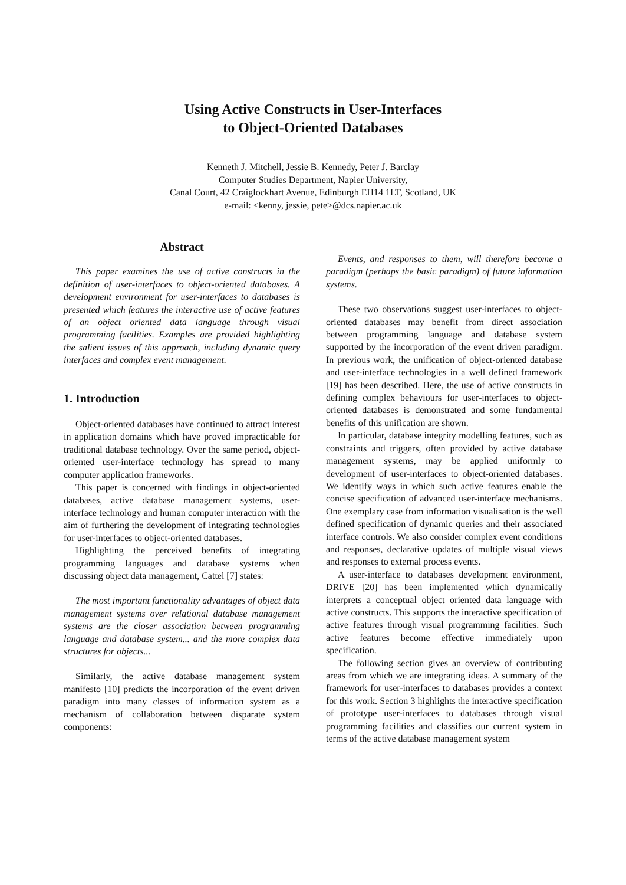Using Active Constructs in User-Interfaces
to Object-Oriented Databases
Kenneth J. Mitchell, Jessie B. Kennedy, Peter J. Barclay
Computer Studies Department, Napier University,
Canal Court, 42 Craiglockhart Avenue, Edinburgh EH14 1LT, Scotland, UK
e-mail: <kenny, jessie, pete>@dcs.napier.ac.uk
Abstract
This paper examines the use of active constructs in the definition of user-interfaces to object-oriented databases. A development environment for user-interfaces to databases is presented which features the interactive use of active features of an object oriented data language through visual programming facilities. Examples are provided highlighting the salient issues of this approach, including dynamic query interfaces and complex event management.
1. Introduction
Object-oriented databases have continued to attract interest in application domains which have proved impracticable for traditional database technology. Over the same period, object-oriented user-interface technology has spread to many computer application frameworks.
This paper is concerned with findings in object-oriented databases, active database management systems, user-interface technology and human computer interaction with the aim of furthering the development of integrating technologies for user-interfaces to object-oriented databases.
Highlighting the perceived benefits of integrating programming languages and database systems when discussing object data management, Cattel [7] states:
The most important functionality advantages of object data management systems over relational database management systems are the closer association between programming language and database system... and the more complex data structures for objects...
Similarly, the active database management system manifesto [10] predicts the incorporation of the event driven paradigm into many classes of information system as a mechanism of collaboration between disparate system components:
Events, and responses to them, will therefore become a paradigm (perhaps the basic paradigm) of future information systems.
These two observations suggest user-interfaces to object-oriented databases may benefit from direct association between programming language and database system supported by the incorporation of the event driven paradigm. In previous work, the unification of object-oriented database and user-interface technologies in a well defined framework [19] has been described. Here, the use of active constructs in defining complex behaviours for user-interfaces to object-oriented databases is demonstrated and some fundamental benefits of this unification are shown.
In particular, database integrity modelling features, such as constraints and triggers, often provided by active database management systems, may be applied uniformly to development of user-interfaces to object-oriented databases. We identify ways in which such active features enable the concise specification of advanced user-interface mechanisms. One exemplary case from information visualisation is the well defined specification of dynamic queries and their associated interface controls. We also consider complex event conditions and responses, declarative updates of multiple visual views and responses to external process events.
A user-interface to databases development environment, DRIVE [20] has been implemented which dynamically interprets a conceptual object oriented data language with active constructs. This supports the interactive specification of active features through visual programming facilities. Such active features become effective immediately upon specification.
The following section gives an overview of contributing areas from which we are integrating ideas. A summary of the framework for user-interfaces to databases provides a context for this work. Section 3 highlights the interactive specification of prototype user-interfaces to databases through visual programming facilities and classifies our current system in terms of the active database management system